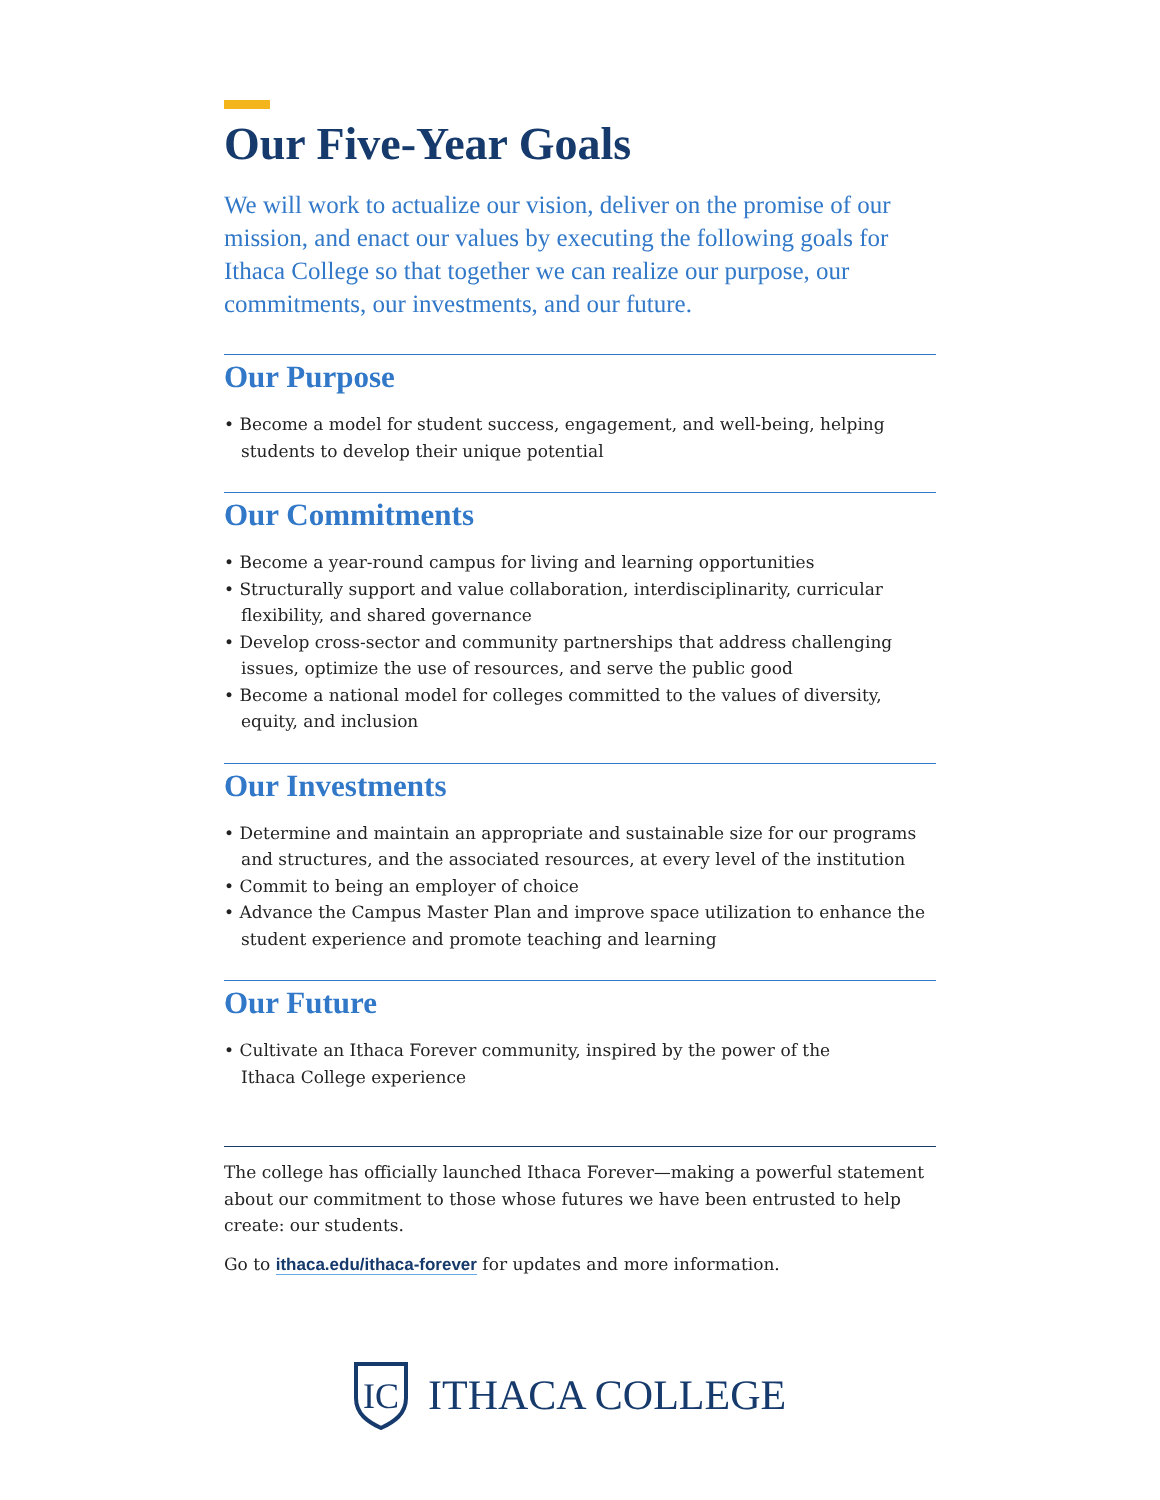Our Five-Year Goals
We will work to actualize our vision, deliver on the promise of our mission, and enact our values by executing the following goals for Ithaca College so that together we can realize our purpose, our commitments, our investments, and our future.
Our Purpose
• Become a model for student success, engagement, and well-being, helping students to develop their unique potential
Our Commitments
• Become a year-round campus for living and learning opportunities
• Structurally support and value collaboration, interdisciplinarity, curricular flexibility, and shared governance
• Develop cross-sector and community partnerships that address challenging issues, optimize the use of resources, and serve the public good
• Become a national model for colleges committed to the values of diversity, equity, and inclusion
Our Investments
• Determine and maintain an appropriate and sustainable size for our programs and structures, and the associated resources, at every level of the institution
• Commit to being an employer of choice
• Advance the Campus Master Plan and improve space utilization to enhance the student experience and promote teaching and learning
Our Future
• Cultivate an Ithaca Forever community, inspired by the power of the
Ithaca College experience
The college has officially launched Ithaca Forever—making a powerful statement about our commitment to those whose futures we have been entrusted to help create: our students.
Go to ithaca.edu/ithaca-forever for updates and more information.
IC
ITHACA COLLEGE